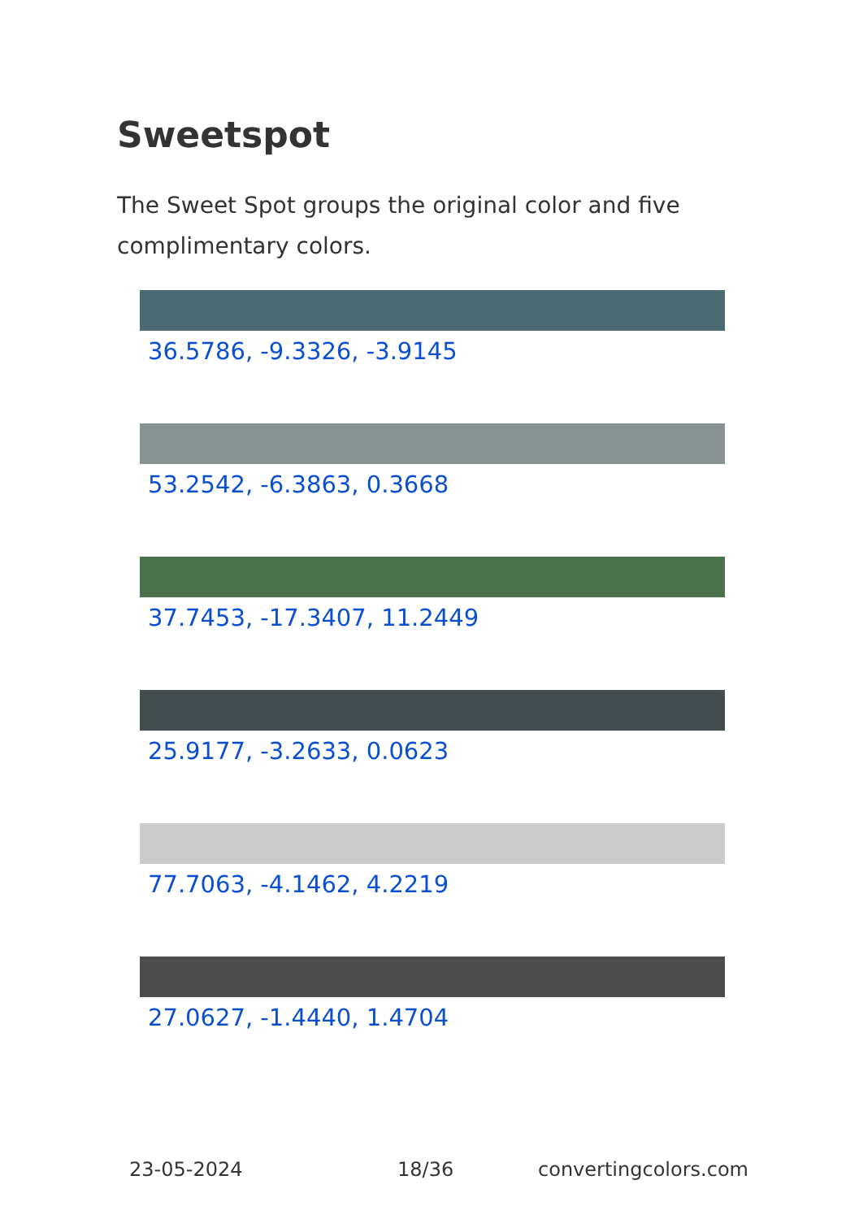Sweetspot
The Sweet Spot groups the original color and five complimentary colors.
36.5786, -9.3326, -3.9145
53.2542, -6.3863, 0.3668
37.7453, -17.3407, 11.2449
25.9177, -3.2633, 0.0623
77.7063, -4.1462, 4.2219
27.0627, -1.4440, 1.4704
23-05-2024 18/36 convertingcolors.com